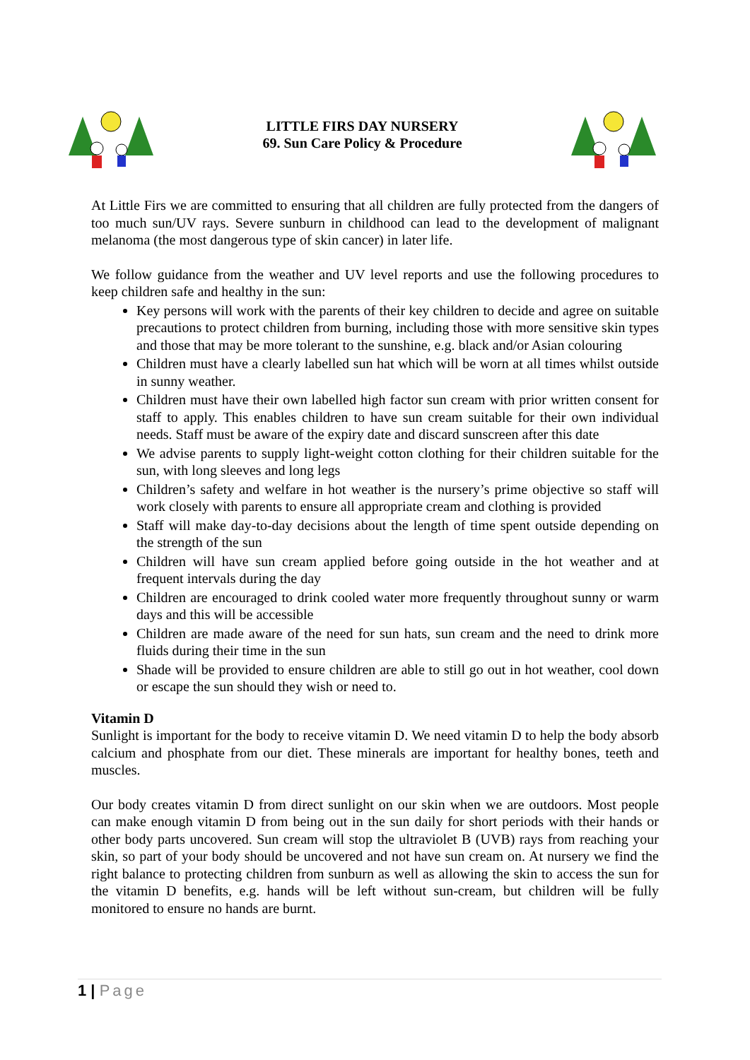LITTLE FIRS DAY NURSERY
69. Sun Care Policy & Procedure
At Little Firs we are committed to ensuring that all children are fully protected from the dangers of too much sun/UV rays. Severe sunburn in childhood can lead to the development of malignant melanoma (the most dangerous type of skin cancer) in later life.
We follow guidance from the weather and UV level reports and use the following procedures to keep children safe and healthy in the sun:
Key persons will work with the parents of their key children to decide and agree on suitable precautions to protect children from burning, including those with more sensitive skin types and those that may be more tolerant to the sunshine, e.g. black and/or Asian colouring
Children must have a clearly labelled sun hat which will be worn at all times whilst outside in sunny weather.
Children must have their own labelled high factor sun cream with prior written consent for staff to apply. This enables children to have sun cream suitable for their own individual needs. Staff must be aware of the expiry date and discard sunscreen after this date
We advise parents to supply light-weight cotton clothing for their children suitable for the sun, with long sleeves and long legs
Children’s safety and welfare in hot weather is the nursery’s prime objective so staff will work closely with parents to ensure all appropriate cream and clothing is provided
Staff will make day-to-day decisions about the length of time spent outside depending on the strength of the sun
Children will have sun cream applied before going outside in the hot weather and at frequent intervals during the day
Children are encouraged to drink cooled water more frequently throughout sunny or warm days and this will be accessible
Children are made aware of the need for sun hats, sun cream and the need to drink more fluids during their time in the sun
Shade will be provided to ensure children are able to still go out in hot weather, cool down or escape the sun should they wish or need to.
Vitamin D
Sunlight is important for the body to receive vitamin D. We need vitamin D to help the body absorb calcium and phosphate from our diet. These minerals are important for healthy bones, teeth and muscles.
Our body creates vitamin D from direct sunlight on our skin when we are outdoors. Most people can make enough vitamin D from being out in the sun daily for short periods with their hands or other body parts uncovered. Sun cream will stop the ultraviolet B (UVB) rays from reaching your skin, so part of your body should be uncovered and not have sun cream on. At nursery we find the right balance to protecting children from sunburn as well as allowing the skin to access the sun for the vitamin D benefits, e.g. hands will be left without sun-cream, but children will be fully monitored to ensure no hands are burnt.
1 | Page